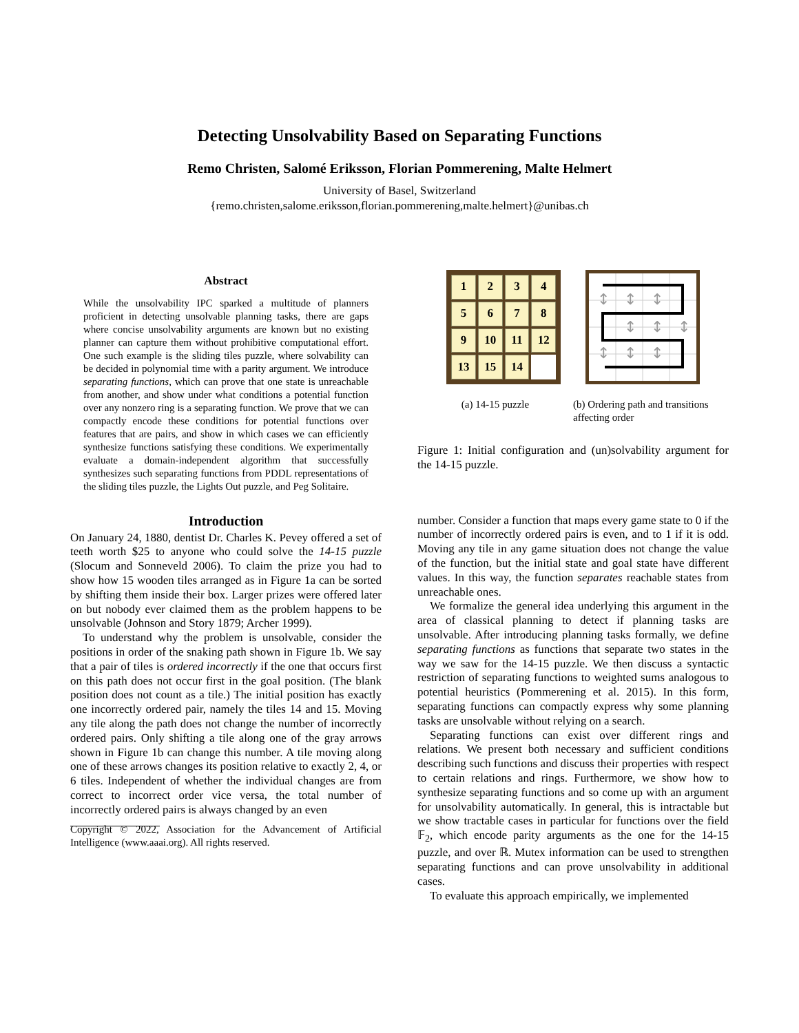Detecting Unsolvability Based on Separating Functions
Remo Christen, Salomé Eriksson, Florian Pommerening, Malte Helmert
University of Basel, Switzerland
{remo.christen,salome.eriksson,florian.pommerening,malte.helmert}@unibas.ch
Abstract
While the unsolvability IPC sparked a multitude of planners proficient in detecting unsolvable planning tasks, there are gaps where concise unsolvability arguments are known but no existing planner can capture them without prohibitive computational effort. One such example is the sliding tiles puzzle, where solvability can be decided in polynomial time with a parity argument. We introduce separating functions, which can prove that one state is unreachable from another, and show under what conditions a potential function over any nonzero ring is a separating function. We prove that we can compactly encode these conditions for potential functions over features that are pairs, and show in which cases we can efficiently synthesize functions satisfying these conditions. We experimentally evaluate a domain-independent algorithm that successfully synthesizes such separating functions from PDDL representations of the sliding tiles puzzle, the Lights Out puzzle, and Peg Solitaire.
Introduction
On January 24, 1880, dentist Dr. Charles K. Pevey offered a set of teeth worth $25 to anyone who could solve the 14-15 puzzle (Slocum and Sonneveld 2006). To claim the prize you had to show how 15 wooden tiles arranged as in Figure 1a can be sorted by shifting them inside their box. Larger prizes were offered later on but nobody ever claimed them as the problem happens to be unsolvable (Johnson and Story 1879; Archer 1999).
To understand why the problem is unsolvable, consider the positions in order of the snaking path shown in Figure 1b. We say that a pair of tiles is ordered incorrectly if the one that occurs first on this path does not occur first in the goal position. (The blank position does not count as a tile.) The initial position has exactly one incorrectly ordered pair, namely the tiles 14 and 15. Moving any tile along the path does not change the number of incorrectly ordered pairs. Only shifting a tile along one of the gray arrows shown in Figure 1b can change this number. A tile moving along one of these arrows changes its position relative to exactly 2, 4, or 6 tiles. Independent of whether the individual changes are from correct to incorrect order vice versa, the total number of incorrectly ordered pairs is always changed by an even
Copyright © 2022, Association for the Advancement of Artificial Intelligence (www.aaai.org). All rights reserved.
1
2
3
4
5
6
7
8
9
10
11
12
13
15
14
↕
↕
↕
↕
↕
↕
↕
↕
↕
(a) 14-15 puzzle (b) Ordering path and transitions affecting order
Figure 1: Initial configuration and (un)solvability argument for the 14-15 puzzle.
number. Consider a function that maps every game state to 0 if the number of incorrectly ordered pairs is even, and to 1 if it is odd. Moving any tile in any game situation does not change the value of the function, but the initial state and goal state have different values. In this way, the function separates reachable states from unreachable ones.
We formalize the general idea underlying this argument in the area of classical planning to detect if planning tasks are unsolvable. After introducing planning tasks formally, we define separating functions as functions that separate two states in the way we saw for the 14-15 puzzle. We then discuss a syntactic restriction of separating functions to weighted sums analogous to potential heuristics (Pommerening et al. 2015). In this form, separating functions can compactly express why some planning tasks are unsolvable without relying on a search.
Separating functions can exist over different rings and relations. We present both necessary and sufficient conditions describing such functions and discuss their properties with respect to certain relations and rings. Furthermore, we show how to synthesize separating functions and so come up with an argument for unsolvability automatically. In general, this is intractable but we show tractable cases in particular for functions over the field 𝔽<sub>2</sub>, which encode parity arguments as the one for the 14-15 puzzle, and over ℝ. Mutex information can be used to strengthen separating functions and can prove unsolvability in additional cases.
To evaluate this approach empirically, we implemented